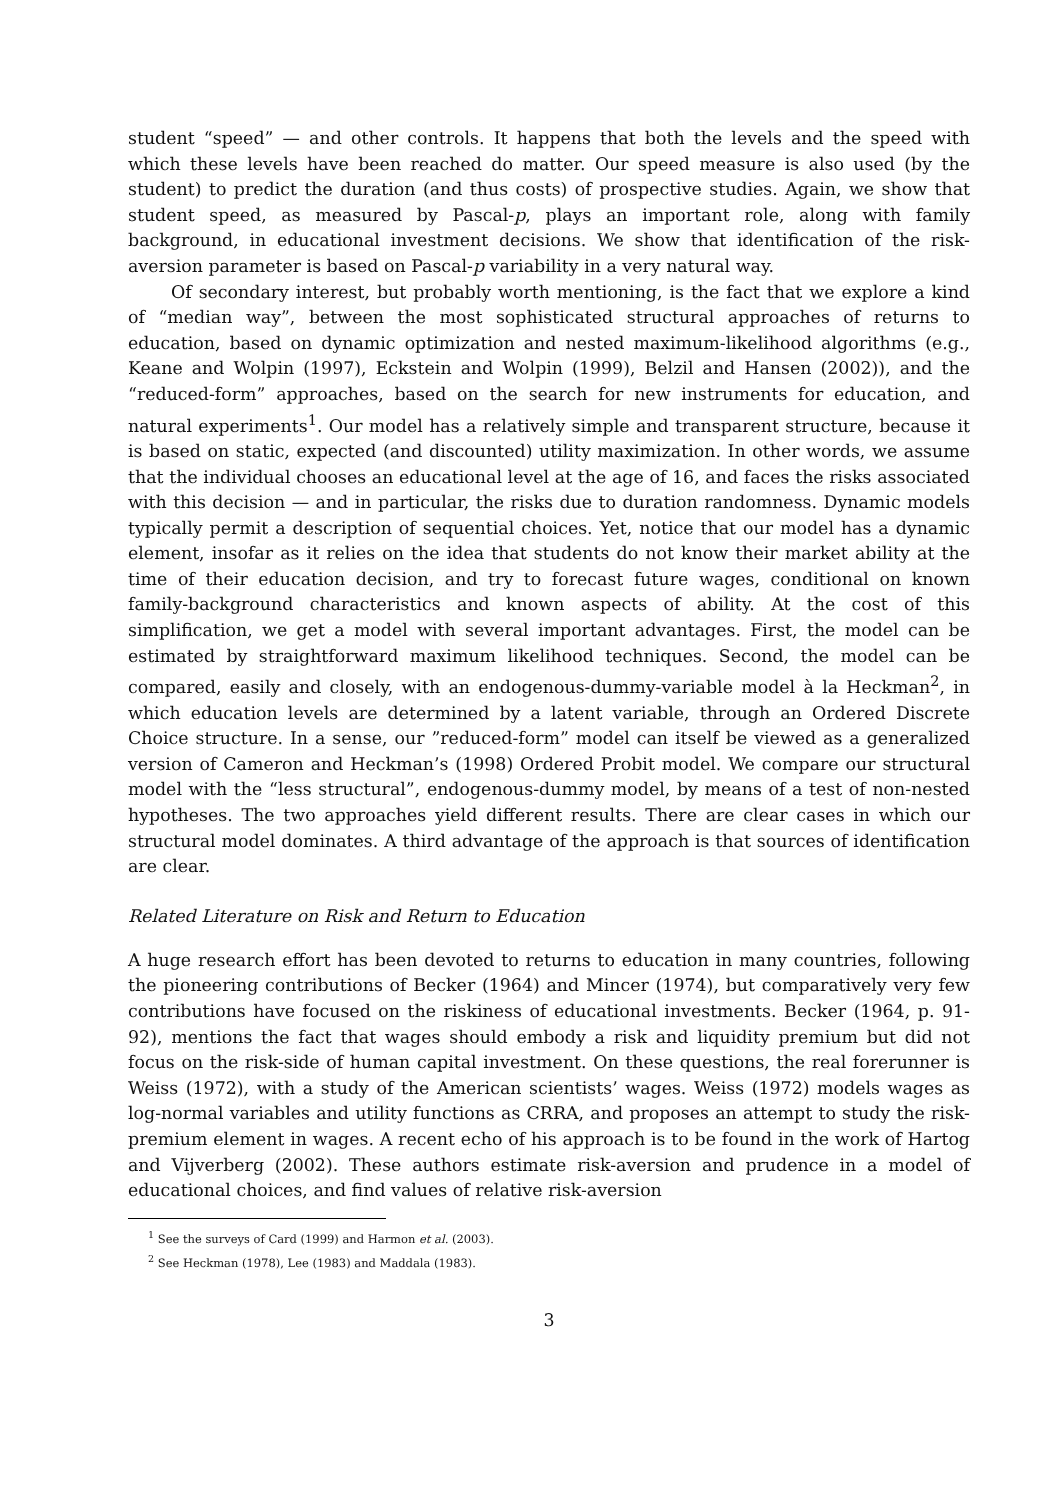student “speed” — and other controls. It happens that both the levels and the speed with which these levels have been reached do matter. Our speed measure is also used (by the student) to predict the duration (and thus costs) of prospective studies. Again, we show that student speed, as measured by Pascal-p, plays an important role, along with family background, in educational investment decisions. We show that identification of the risk-aversion parameter is based on Pascal-p variability in a very natural way.
Of secondary interest, but probably worth mentioning, is the fact that we explore a kind of “median way”, between the most sophisticated structural approaches of returns to education, based on dynamic optimization and nested maximum-likelihood algorithms (e.g., Keane and Wolpin (1997), Eckstein and Wolpin (1999), Belzil and Hansen (2002)), and the “reduced-form” approaches, based on the search for new instruments for education, and natural experiments<sup>1</sup>. Our model has a relatively simple and transparent structure, because it is based on static, expected (and discounted) utility maximization. In other words, we assume that the individual chooses an educational level at the age of 16, and faces the risks associated with this decision — and in particular, the risks due to duration randomness. Dynamic models typically permit a description of sequential choices. Yet, notice that our model has a dynamic element, insofar as it relies on the idea that students do not know their market ability at the time of their education decision, and try to forecast future wages, conditional on known family-background characteristics and known aspects of ability. At the cost of this simplification, we get a model with several important advantages. First, the model can be estimated by straightforward maximum likelihood techniques. Second, the model can be compared, easily and closely, with an endogenous-dummy-variable model à la Heckman<sup>2</sup>, in which education levels are determined by a latent variable, through an Ordered Discrete Choice structure. In a sense, our ”reduced-form” model can itself be viewed as a generalized version of Cameron and Heckman’s (1998) Ordered Probit model. We compare our structural model with the “less structural”, endogenous-dummy model, by means of a test of non-nested hypotheses. The two approaches yield different results. There are clear cases in which our structural model dominates. A third advantage of the approach is that sources of identification are clear.
Related Literature on Risk and Return to Education
A huge research effort has been devoted to returns to education in many countries, following the pioneering contributions of Becker (1964) and Mincer (1974), but comparatively very few contributions have focused on the riskiness of educational investments. Becker (1964, p. 91-92), mentions the fact that wages should embody a risk and liquidity premium but did not focus on the risk-side of human capital investment. On these questions, the real forerunner is Weiss (1972), with a study of the American scientists’ wages. Weiss (1972) models wages as log-normal variables and utility functions as CRRA, and proposes an attempt to study the risk-premium element in wages. A recent echo of his approach is to be found in the work of Hartog and Vijverberg (2002). These authors estimate risk-aversion and prudence in a model of educational choices, and find values of relative risk-aversion
<sup>1</sup> See the surveys of Card (1999) and Harmon et al. (2003).
<sup>2</sup> See Heckman (1978), Lee (1983) and Maddala (1983).
3